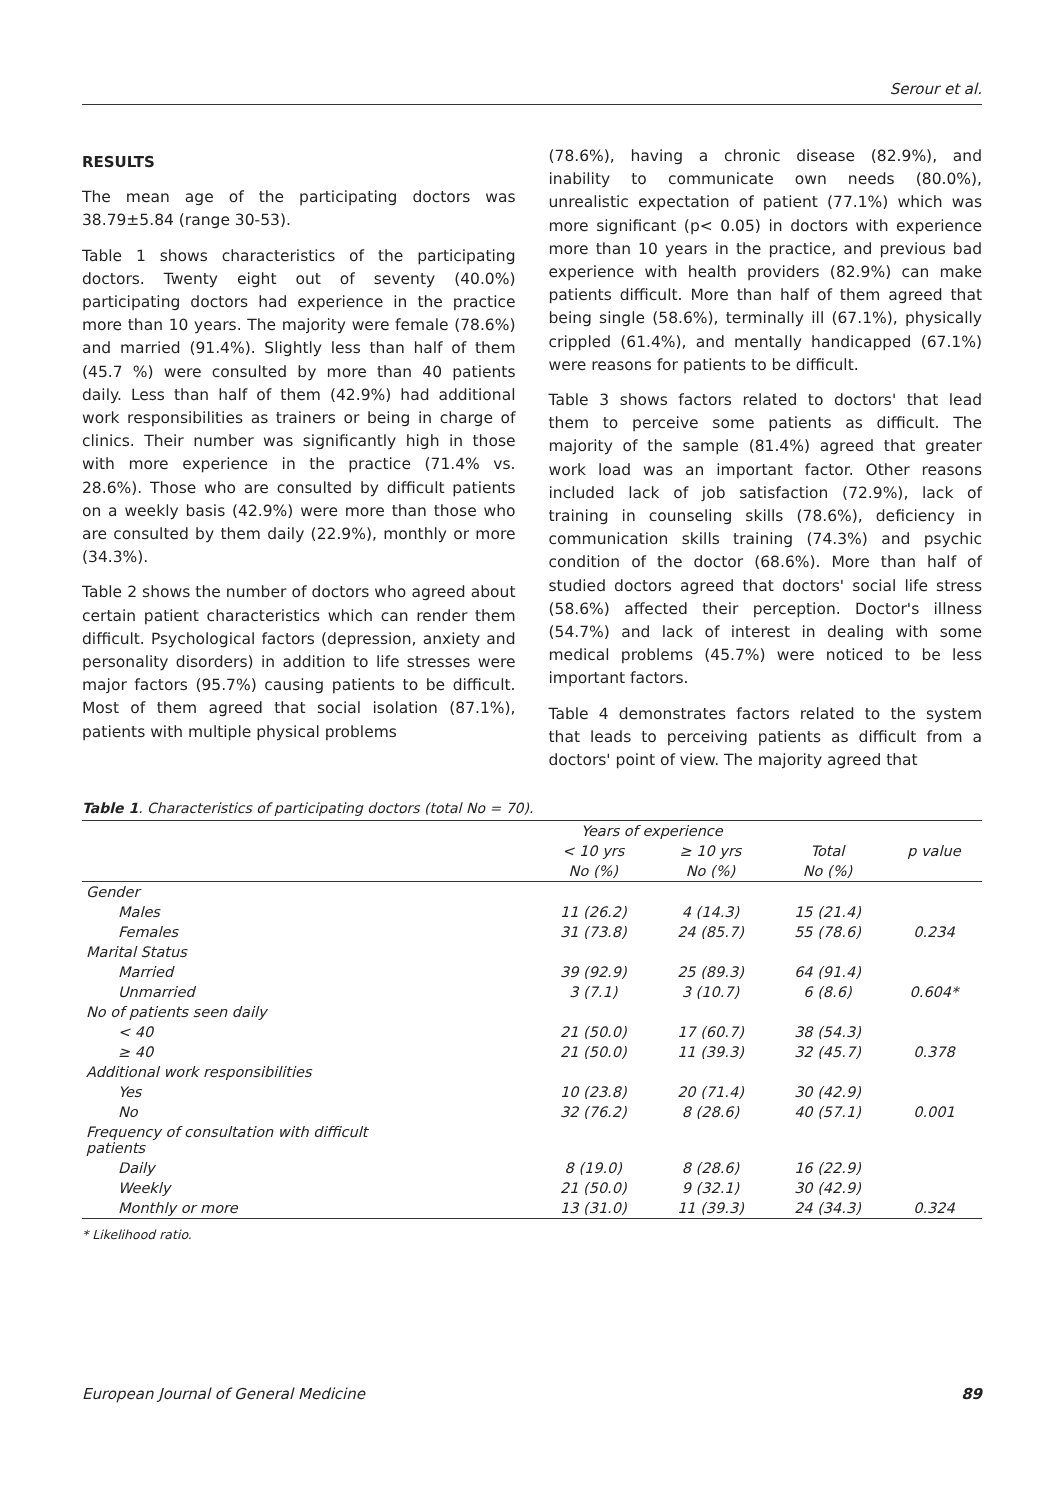Serour et al.
RESULTS
The mean age of the participating doctors was 38.79±5.84 (range 30-53).
Table 1 shows characteristics of the participating doctors. Twenty eight out of seventy (40.0%) participating doctors had experience in the practice more than 10 years. The majority were female (78.6%) and married (91.4%). Slightly less than half of them (45.7 %) were consulted by more than 40 patients daily. Less than half of them (42.9%) had additional work responsibilities as trainers or being in charge of clinics. Their number was significantly high in those with more experience in the practice (71.4% vs. 28.6%). Those who are consulted by difficult patients on a weekly basis (42.9%) were more than those who are consulted by them daily (22.9%), monthly or more (34.3%).
Table 2 shows the number of doctors who agreed about certain patient characteristics which can render them difficult. Psychological factors (depression, anxiety and personality disorders) in addition to life stresses were major factors (95.7%) causing patients to be difficult. Most of them agreed that social isolation (87.1%), patients with multiple physical problems
(78.6%), having a chronic disease (82.9%), and inability to communicate own needs (80.0%), unrealistic expectation of patient (77.1%) which was more significant (p< 0.05) in doctors with experience more than 10 years in the practice, and previous bad experience with health providers (82.9%) can make patients difficult. More than half of them agreed that being single (58.6%), terminally ill (67.1%), physically crippled (61.4%), and mentally handicapped (67.1%) were reasons for patients to be difficult.
Table 3 shows factors related to doctors' that lead them to perceive some patients as difficult. The majority of the sample (81.4%) agreed that greater work load was an important factor. Other reasons included lack of job satisfaction (72.9%), lack of training in counseling skills (78.6%), deficiency in communication skills training (74.3%) and psychic condition of the doctor (68.6%). More than half of studied doctors agreed that doctors' social life stress (58.6%) affected their perception. Doctor's illness (54.7%) and lack of interest in dealing with some medical problems (45.7%) were noticed to be less important factors.
Table 4 demonstrates factors related to the system that leads to perceiving patients as difficult from a doctors' point of view. The majority agreed that
Table 1. Characteristics of participating doctors (total No = 70).
| | Years of experience | | | |
| --- | --- | --- | --- | --- |
| | < 10 yrs | ≥ 10 yrs | Total | p value |
| | No (%) | No (%) | No (%) | |
| Gender | | | | |
| Males | 11 (26.2) | 4 (14.3) | 15 (21.4) | |
| Females | 31 (73.8) | 24 (85.7) | 55 (78.6) | 0.234 |
| Marital Status | | | | |
| Married | 39 (92.9) | 25 (89.3) | 64 (91.4) | |
| Unmarried | 3 (7.1) | 3 (10.7) | 6 (8.6) | 0.604* |
| No of patients seen daily | | | | |
| < 40 | 21 (50.0) | 17 (60.7) | 38 (54.3) | |
| ≥ 40 | 21 (50.0) | 11 (39.3) | 32 (45.7) | 0.378 |
| Additional work responsibilities | | | | |
| Yes | 10 (23.8) | 20 (71.4) | 30 (42.9) | |
| No | 32 (76.2) | 8 (28.6) | 40 (57.1) | 0.001 |
| Frequency of consultation with difficult patients | | | | |
| Daily | 8 (19.0) | 8 (28.6) | 16 (22.9) | |
| Weekly | 21 (50.0) | 9 (32.1) | 30 (42.9) | |
| Monthly or more | 13 (31.0) | 11 (39.3) | 24 (34.3) | 0.324 |
* Likelihood ratio.
European Journal of General Medicine 89